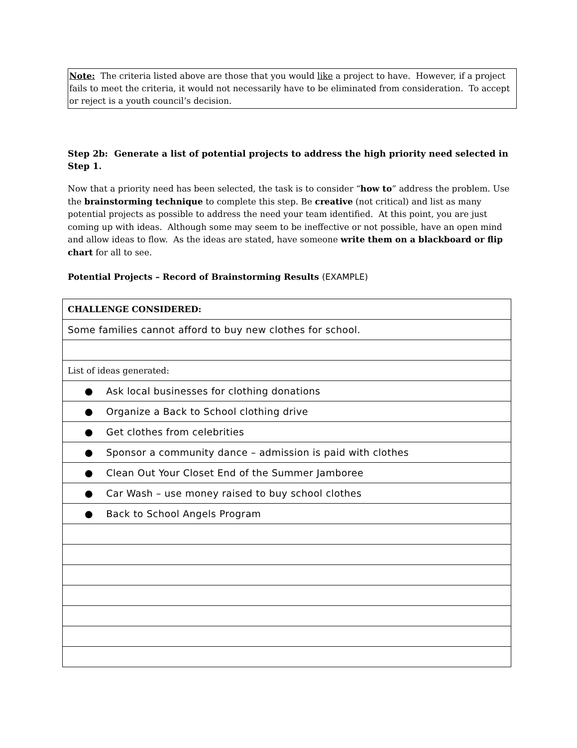Note: The criteria listed above are those that you would like a project to have. However, if a project fails to meet the criteria, it would not necessarily have to be eliminated from consideration. To accept or reject is a youth council’s decision.
Step 2b: Generate a list of potential projects to address the high priority need selected in Step 1.
Now that a priority need has been selected, the task is to consider “how to” address the problem. Use the brainstorming technique to complete this step. Be creative (not critical) and list as many potential projects as possible to address the need your team identified. At this point, you are just coming up with ideas. Although some may seem to be ineffective or not possible, have an open mind and allow ideas to flow. As the ideas are stated, have someone write them on a blackboard or flip chart for all to see.
Potential Projects – Record of Brainstorming Results (EXAMPLE)
| CHALLENGE CONSIDERED: |
| Some families cannot afford to buy new clothes for school. |
| List of ideas generated: |
| ● Ask local businesses for clothing donations |
| ● Organize a Back to School clothing drive |
| ● Get clothes from celebrities |
| ● Sponsor a community dance – admission is paid with clothes |
| ● Clean Out Your Closet End of the Summer Jamboree |
| ● Car Wash – use money raised to buy school clothes |
| ● Back to School Angels Program |